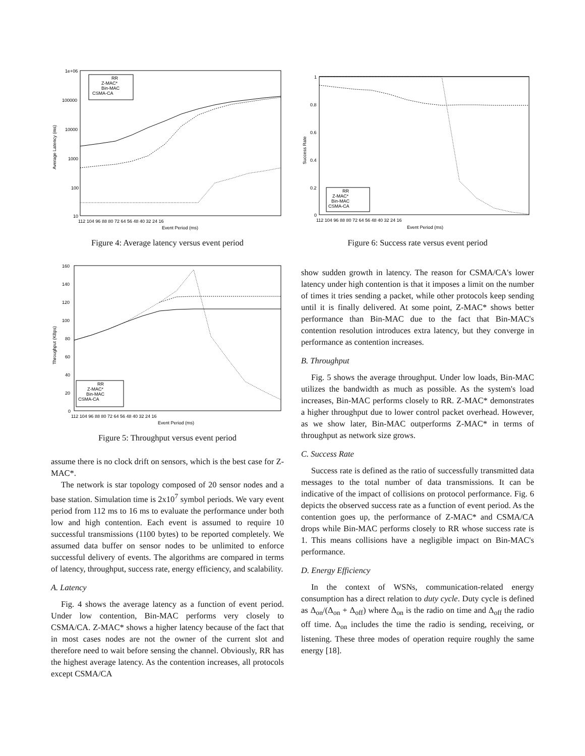1e+06
100000
10000
1000
100
10
Average Latency (ms)
112 104 96 88 80 72 64 56 48 40 32 24 16
Event Period (ms)
RR
Z-MAC*
Bin-MAC
CSMA-CA
Figure 4: Average latency versus event period
160
140
120
100
80
60
40
20
0
Throughput (KBps)
112 104 96 88 80 72 64 56 48 40 32 24 16
Event Period (ms)
RR
Z-MAC*
Bin-MAC
CSMA-CA
Figure 5: Throughput versus event period
assume there is no clock drift on sensors, which is the best case for Z-MAC*.
The network is star topology composed of 20 sensor nodes and a base station. Simulation time is 2x10<sup>7</sup> symbol periods. We vary event period from 112 ms to 16 ms to evaluate the performance under both low and high contention. Each event is assumed to require 10 successful transmissions (1100 bytes) to be reported completely. We assumed data buffer on sensor nodes to be unlimited to enforce successful delivery of events. The algorithms are compared in terms of latency, throughput, success rate, energy efficiency, and scalability.
A. Latency
Fig. 4 shows the average latency as a function of event period. Under low contention, Bin-MAC performs very closely to CSMA/CA. Z-MAC* shows a higher latency because of the fact that in most cases nodes are not the owner of the current slot and therefore need to wait before sensing the channel. Obviously, RR has the highest average latency. As the contention increases, all protocols except CSMA/CA
1
0.8
0.6
0.4
0.2
0
Success Rate
112 104 96 88 80 72 64 56 48 40 32 24 16
Event Period (ms)
RR
Z-MAC*
Bin-MAC
CSMA-CA
Figure 6: Success rate versus event period
show sudden growth in latency. The reason for CSMA/CA's lower latency under high contention is that it imposes a limit on the number of times it tries sending a packet, while other protocols keep sending until it is finally delivered. At some point, Z-MAC* shows better performance than Bin-MAC due to the fact that Bin-MAC's contention resolution introduces extra latency, but they converge in performance as contention increases.
B. Throughput
Fig. 5 shows the average throughput. Under low loads, Bin-MAC utilizes the bandwidth as much as possible. As the system's load increases, Bin-MAC performs closely to RR. Z-MAC* demonstrates a higher throughput due to lower control packet overhead. However, as we show later, Bin-MAC outperforms Z-MAC* in terms of throughput as network size grows.
C. Success Rate
Success rate is defined as the ratio of successfully transmitted data messages to the total number of data transmissions. It can be indicative of the impact of collisions on protocol performance. Fig. 6 depicts the observed success rate as a function of event period. As the contention goes up, the performance of Z-MAC* and CSMA/CA drops while Bin-MAC performs closely to RR whose success rate is 1. This means collisions have a negligible impact on Bin-MAC's performance.
D. Energy Efficiency
In the context of WSNs, communication-related energy consumption has a direct relation to duty cycle. Duty cycle is defined as Δ<sub>on</sub>/(Δ<sub>on</sub> + Δ<sub>off</sub>) where Δ<sub>on</sub> is the radio on time and Δ<sub>off</sub> the radio off time. Δ<sub>on</sub> includes the time the radio is sending, receiving, or listening. These three modes of operation require roughly the same energy [18].